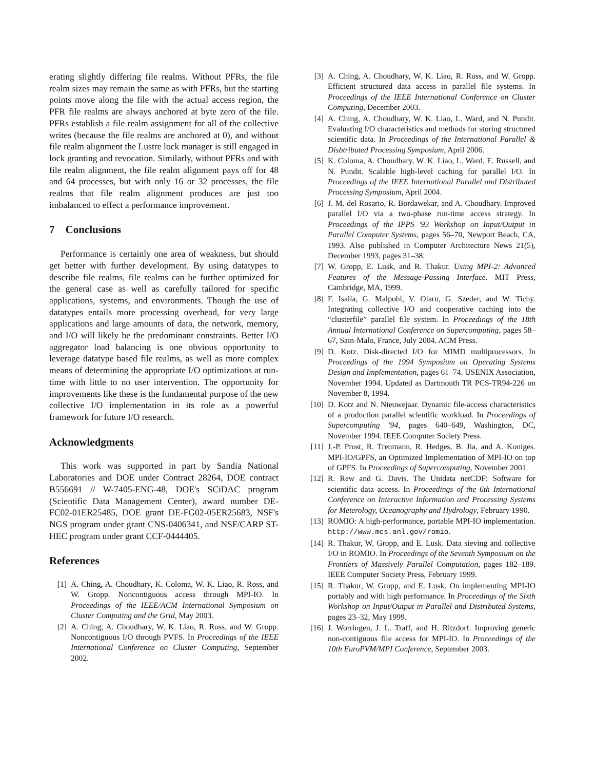erating slightly differing file realms. Without PFRs, the file realm sizes may remain the same as with PFRs, but the starting points move along the file with the actual access region, the PFR file realms are always anchored at byte zero of the file. PFRs establish a file realm assignment for all of the collective writes (because the file realms are anchored at 0), and without file realm alignment the Lustre lock manager is still engaged in lock granting and revocation. Similarly, without PFRs and with file realm alignment, the file realm alignment pays off for 48 and 64 processes, but with only 16 or 32 processes, the file realms that file realm alignment produces are just too imbalanced to effect a performance improvement.
7 Conclusions
Performance is certainly one area of weakness, but should get better with further development. By using datatypes to describe file realms, file realms can be further optimized for the general case as well as carefully tailored for specific applications, systems, and environments. Though the use of datatypes entails more processing overhead, for very large applications and large amounts of data, the network, memory, and I/O will likely be the predominant constraints. Better I/O aggregator load balancing is one obvious opportunity to leverage datatype based file realms, as well as more complex means of determining the appropriate I/O optimizations at run-time with little to no user intervention. The opportunity for improvements like these is the fundamental purpose of the new collective I/O implementation in its role as a powerful framework for future I/O research.
Acknowledgments
This work was supported in part by Sandia National Laboratories and DOE under Contract 28264, DOE contract B556691 // W-7405-ENG-48, DOE's SCiDAC program (Scientific Data Management Center), award number DE-FC02-01ER25485, DOE grant DE-FG02-05ER25683, NSF's NGS program under grant CNS-0406341, and NSF/CARP ST-HEC program under grant CCF-0444405.
References
[1] A. Ching, A. Choudhary, K. Coloma, W. K. Liao, R. Ross, and W. Gropp. Noncontiguous access through MPI-IO. In Proceedings of the IEEE/ACM International Symposium on Cluster Computing and the Grid, May 2003.
[2] A. Ching, A. Choudhary, W. K. Liao, R. Ross, and W. Gropp. Noncontiguous I/O through PVFS. In Proceedings of the IEEE International Conference on Cluster Computing, September 2002.
[3] A. Ching, A. Choudhary, W. K. Liao, R. Ross, and W. Gropp. Efficient structured data access in parallel file systems. In Proceedings of the IEEE International Conference on Cluster Computing, December 2003.
[4] A. Ching, A. Choudhary, W. K. Liao, L. Ward, and N. Pundit. Evaluating I/O characteristics and methods for storing structured scientific data. In Proceedings of the International Parallel & Disbtributed Processing Symposium, April 2006.
[5] K. Coloma, A. Choudhary, W. K. Liao, L. Ward, E. Russell, and N. Pundit. Scalable high-level caching for parallel I/O. In Proceedings of the IEEE International Parallel and Distributed Processing Symposium, April 2004.
[6] J. M. del Rosario, R. Bordawekar, and A. Choudhary. Improved parallel I/O via a two-phase run-time access strategy. In Proceedings of the IPPS '93 Workshop on Input/Output in Parallel Computer Systems, pages 56–70, Newport Beach, CA, 1993. Also published in Computer Architecture News 21(5), December 1993, pages 31–38.
[7] W. Gropp, E. Lusk, and R. Thakur. Using MPI-2: Advanced Features of the Message-Passing Interface. MIT Press, Cambridge, MA, 1999.
[8] F. Isaila, G. Malpohl, V. Olaru, G. Szeder, and W. Tichy. Integrating collective I/O and cooperative caching into the “clusterfile” parallel file system. In Proceedings of the 18th Annual International Conference on Supercomputing, pages 58–67, Sain-Malo, France, July 2004. ACM Press.
[9] D. Kotz. Disk-directed I/O for MIMD multiprocessors. In Proceedings of the 1994 Symposium on Operating Systems Design and Implementation, pages 61–74. USENIX Association, November 1994. Updated as Dartmouth TR PCS-TR94-226 on November 8, 1994.
[10] D. Kotz and N. Nieuwejaar. Dynamic file-access characteristics of a production parallel scientific workload. In Proceedings of Supercomputing '94, pages 640–649, Washington, DC, November 1994. IEEE Computer Society Press.
[11] J.-P. Prost, R. Treumann, R. Hedges, B. Jia, and A. Koniges. MPI-IO/GPFS, an Optimized Implementation of MPI-IO on top of GPFS. In Proceedings of Supercomputing, November 2001.
[12] R. Rew and G. Davis. The Unidata netCDF: Software for scientific data access. In Proceedings of the 6th International Conference on Interactive Information and Processing Systems for Meterology, Oceanography and Hydrology, February 1990.
[13] ROMIO: A high-performance, portable MPI-IO implementation. http://www.mcs.anl.gov/romio.
[14] R. Thakur, W. Gropp, and E. Lusk. Data sieving and collective I/O in ROMIO. In Proceedings of the Seventh Symposium on the Frontiers of Massively Parallel Computation, pages 182–189. IEEE Computer Society Press, February 1999.
[15] R. Thakur, W. Gropp, and E. Lusk. On implementing MPI-IO portably and with high performance. In Proceedings of the Sixth Workshop on Input/Output in Parallel and Distributed Systems, pages 23–32, May 1999.
[16] J. Worringen, J. L. Traff, and H. Ritzdorf. Improving generic non-contiguous file access for MPI-IO. In Proceedings of the 10th EuroPVM/MPI Conference, September 2003.